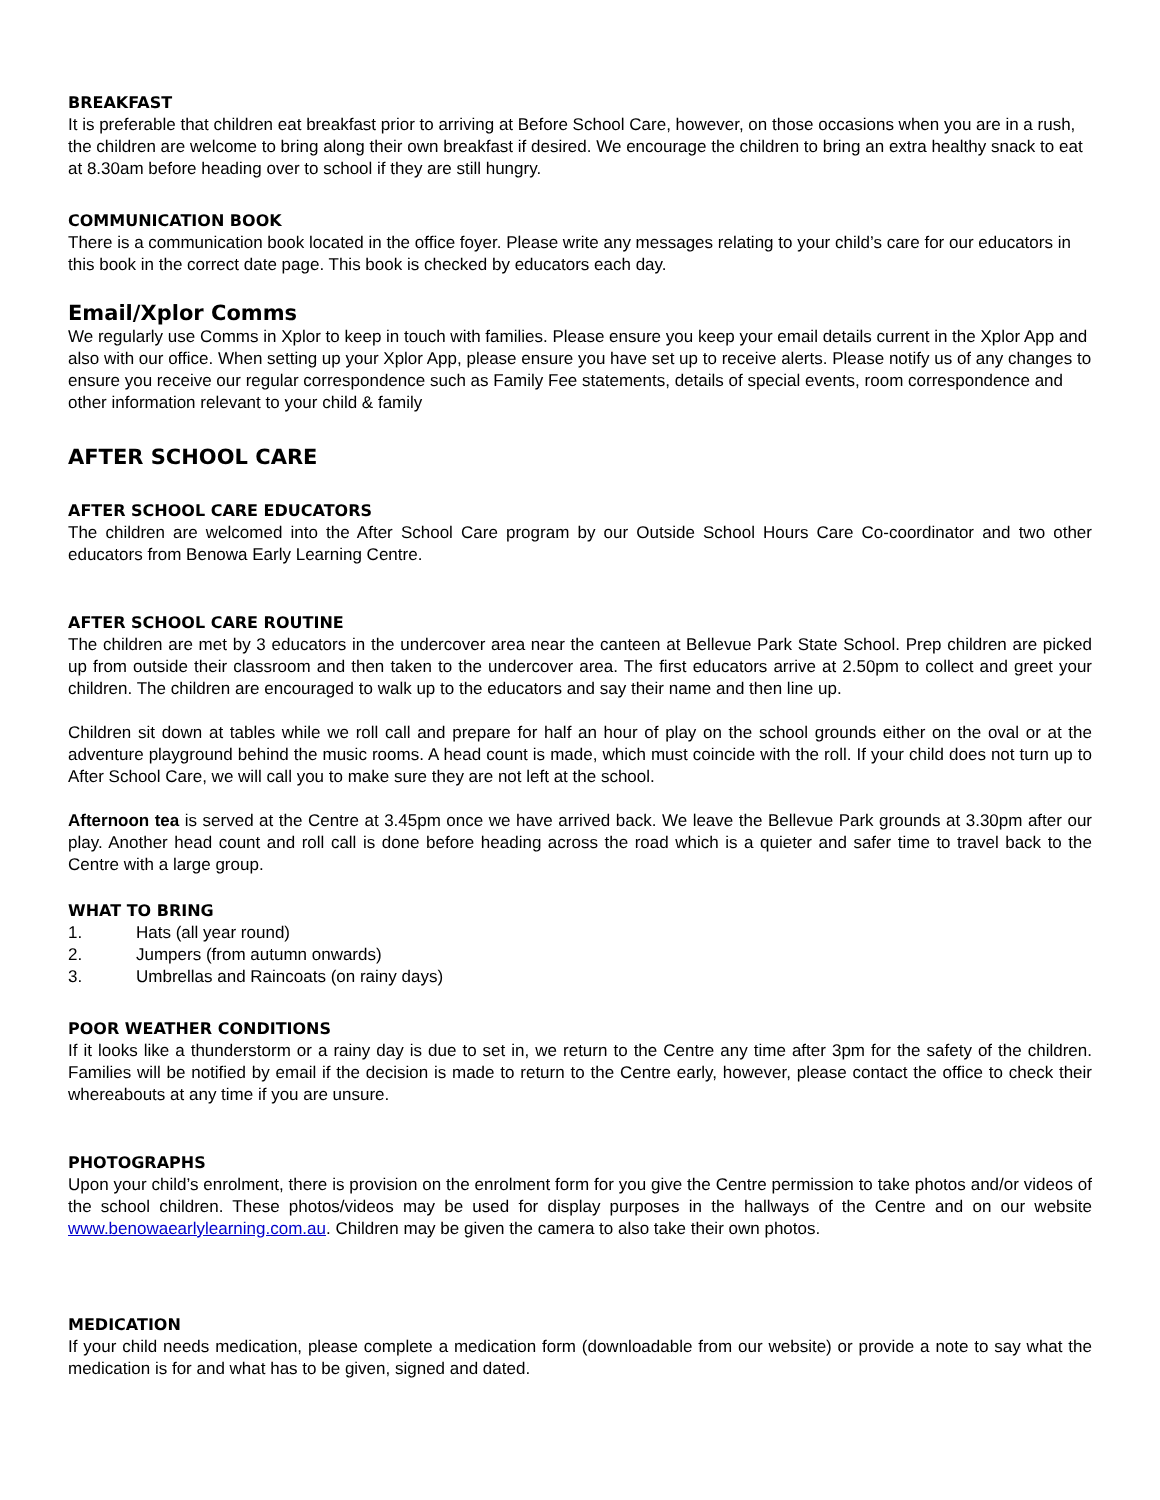BREAKFAST
It is preferable that children eat breakfast prior to arriving at Before School Care, however, on those occasions when you are in a rush, the children are welcome to bring along their own breakfast if desired. We encourage the children to bring an extra healthy snack to eat at 8.30am before heading over to school if they are still hungry.
COMMUNICATION BOOK
There is a communication book located in the office foyer. Please write any messages relating to your child’s care for our educators in this book in the correct date page. This book is checked by educators each day.
Email/Xplor Comms
We regularly use Comms in Xplor to keep in touch with families. Please ensure you keep your email details current in the Xplor App and also with our office. When setting up your Xplor App, please ensure you have set up to receive alerts. Please notify us of any changes to ensure you receive our regular correspondence such as Family Fee statements, details of special events, room correspondence and other information relevant to your child & family
AFTER SCHOOL CARE
AFTER SCHOOL CARE EDUCATORS
The children are welcomed into the After School Care program by our Outside School Hours Care Co-coordinator and two other educators from Benowa Early Learning Centre.
AFTER SCHOOL CARE ROUTINE
The children are met by 3 educators in the undercover area near the canteen at Bellevue Park State School. Prep children are picked up from outside their classroom and then taken to the undercover area. The first educators arrive at 2.50pm to collect and greet your children. The children are encouraged to walk up to the educators and say their name and then line up.
Children sit down at tables while we roll call and prepare for half an hour of play on the school grounds either on the oval or at the adventure playground behind the music rooms. A head count is made, which must coincide with the roll. If your child does not turn up to After School Care, we will call you to make sure they are not left at the school.
Afternoon tea is served at the Centre at 3.45pm once we have arrived back. We leave the Bellevue Park grounds at 3.30pm after our play. Another head count and roll call is done before heading across the road which is a quieter and safer time to travel back to the Centre with a large group.
WHAT TO BRING
1. Hats (all year round)
2. Jumpers (from autumn onwards)
3. Umbrellas and Raincoats (on rainy days)
POOR WEATHER CONDITIONS
If it looks like a thunderstorm or a rainy day is due to set in, we return to the Centre any time after 3pm for the safety of the children. Families will be notified by email if the decision is made to return to the Centre early, however, please contact the office to check their whereabouts at any time if you are unsure.
PHOTOGRAPHS
Upon your child’s enrolment, there is provision on the enrolment form for you give the Centre permission to take photos and/or videos of the school children. These photos/videos may be used for display purposes in the hallways of the Centre and on our website www.benowaearlylearning.com.au. Children may be given the camera to also take their own photos.
MEDICATION
If your child needs medication, please complete a medication form (downloadable from our website) or provide a note to say what the medication is for and what has to be given, signed and dated.